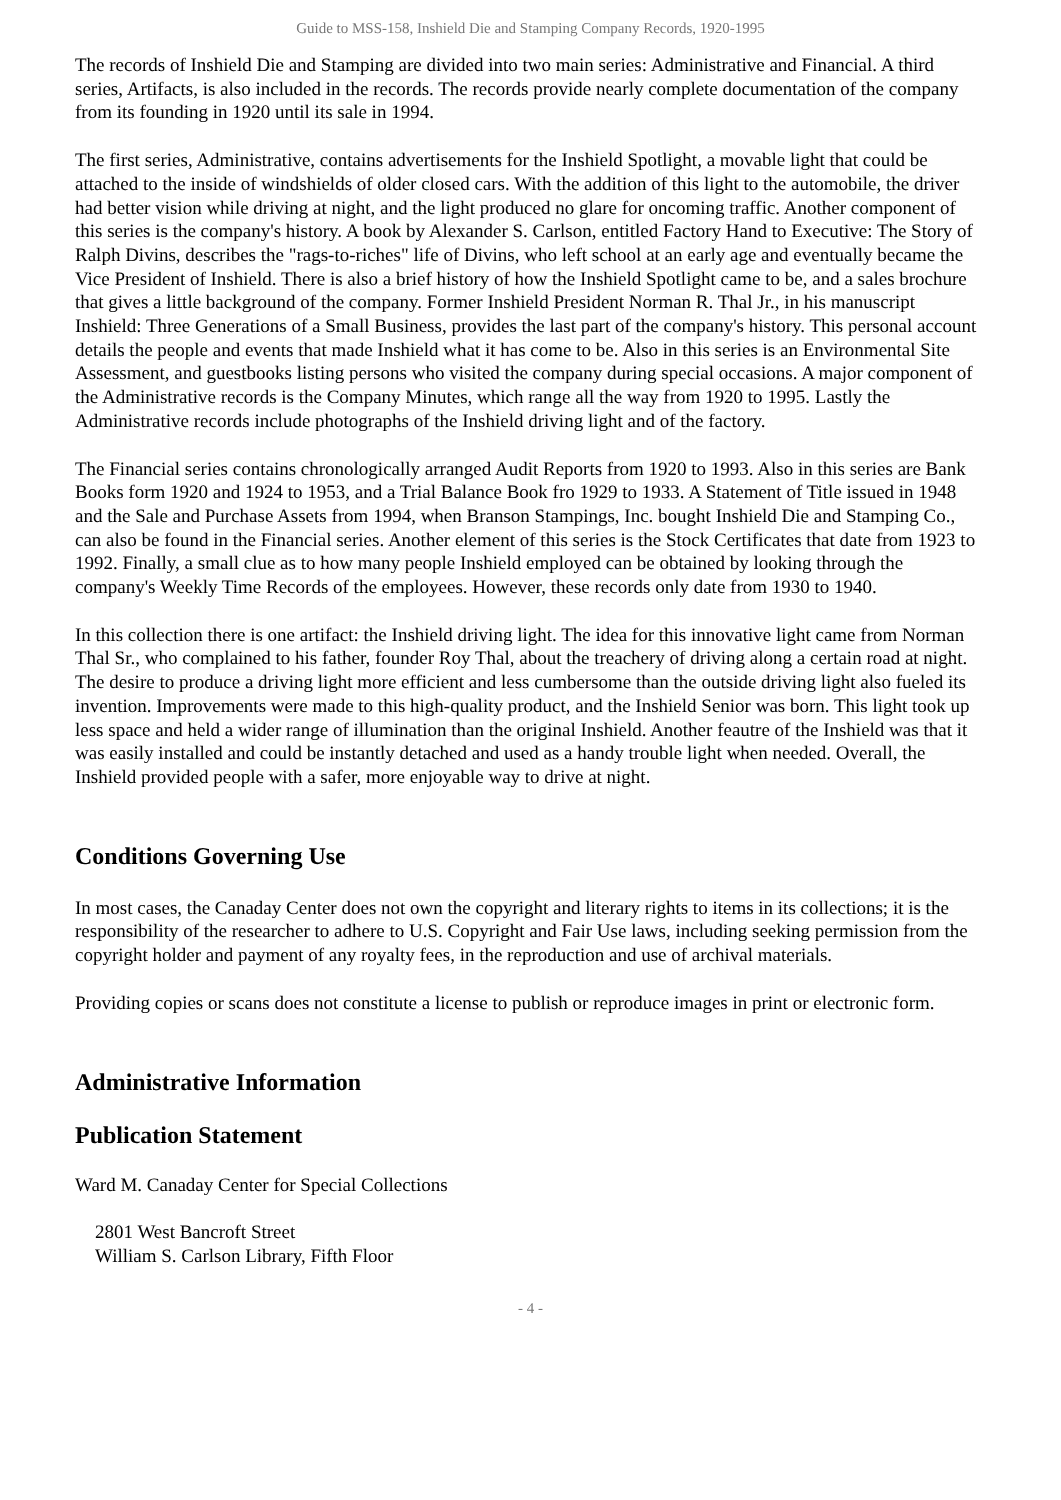Guide to MSS-158, Inshield Die and Stamping Company Records, 1920-1995
The records of Inshield Die and Stamping are divided into two main series: Administrative and Financial. A third series, Artifacts, is also included in the records. The records provide nearly complete documentation of the company from its founding in 1920 until its sale in 1994.
The first series, Administrative, contains advertisements for the Inshield Spotlight, a movable light that could be attached to the inside of windshields of older closed cars. With the addition of this light to the automobile, the driver had better vision while driving at night, and the light produced no glare for oncoming traffic. Another component of this series is the company's history. A book by Alexander S. Carlson, entitled Factory Hand to Executive: The Story of Ralph Divins, describes the "rags-to-riches" life of Divins, who left school at an early age and eventually became the Vice President of Inshield. There is also a brief history of how the Inshield Spotlight came to be, and a sales brochure that gives a little background of the company. Former Inshield President Norman R. Thal Jr., in his manuscript Inshield: Three Generations of a Small Business, provides the last part of the company's history. This personal account details the people and events that made Inshield what it has come to be. Also in this series is an Environmental Site Assessment, and guestbooks listing persons who visited the company during special occasions. A major component of the Administrative records is the Company Minutes, which range all the way from 1920 to 1995. Lastly the Administrative records include photographs of the Inshield driving light and of the factory.
The Financial series contains chronologically arranged Audit Reports from 1920 to 1993. Also in this series are Bank Books form 1920 and 1924 to 1953, and a Trial Balance Book fro 1929 to 1933. A Statement of Title issued in 1948 and the Sale and Purchase Assets from 1994, when Branson Stampings, Inc. bought Inshield Die and Stamping Co., can also be found in the Financial series. Another element of this series is the Stock Certificates that date from 1923 to 1992. Finally, a small clue as to how many people Inshield employed can be obtained by looking through the company's Weekly Time Records of the employees. However, these records only date from 1930 to 1940.
In this collection there is one artifact: the Inshield driving light. The idea for this innovative light came from Norman Thal Sr., who complained to his father, founder Roy Thal, about the treachery of driving along a certain road at night. The desire to produce a driving light more efficient and less cumbersome than the outside driving light also fueled its invention. Improvements were made to this high-quality product, and the Inshield Senior was born. This light took up less space and held a wider range of illumination than the original Inshield. Another feautre of the Inshield was that it was easily installed and could be instantly detached and used as a handy trouble light when needed. Overall, the Inshield provided people with a safer, more enjoyable way to drive at night.
Conditions Governing Use
In most cases, the Canaday Center does not own the copyright and literary rights to items in its collections; it is the responsibility of the researcher to adhere to U.S. Copyright and Fair Use laws, including seeking permission from the copyright holder and payment of any royalty fees, in the reproduction and use of archival materials.
Providing copies or scans does not constitute a license to publish or reproduce images in print or electronic form.
Administrative Information
Publication Statement
Ward M. Canaday Center for Special Collections
2801 West Bancroft Street
William S. Carlson Library, Fifth Floor
- 4 -